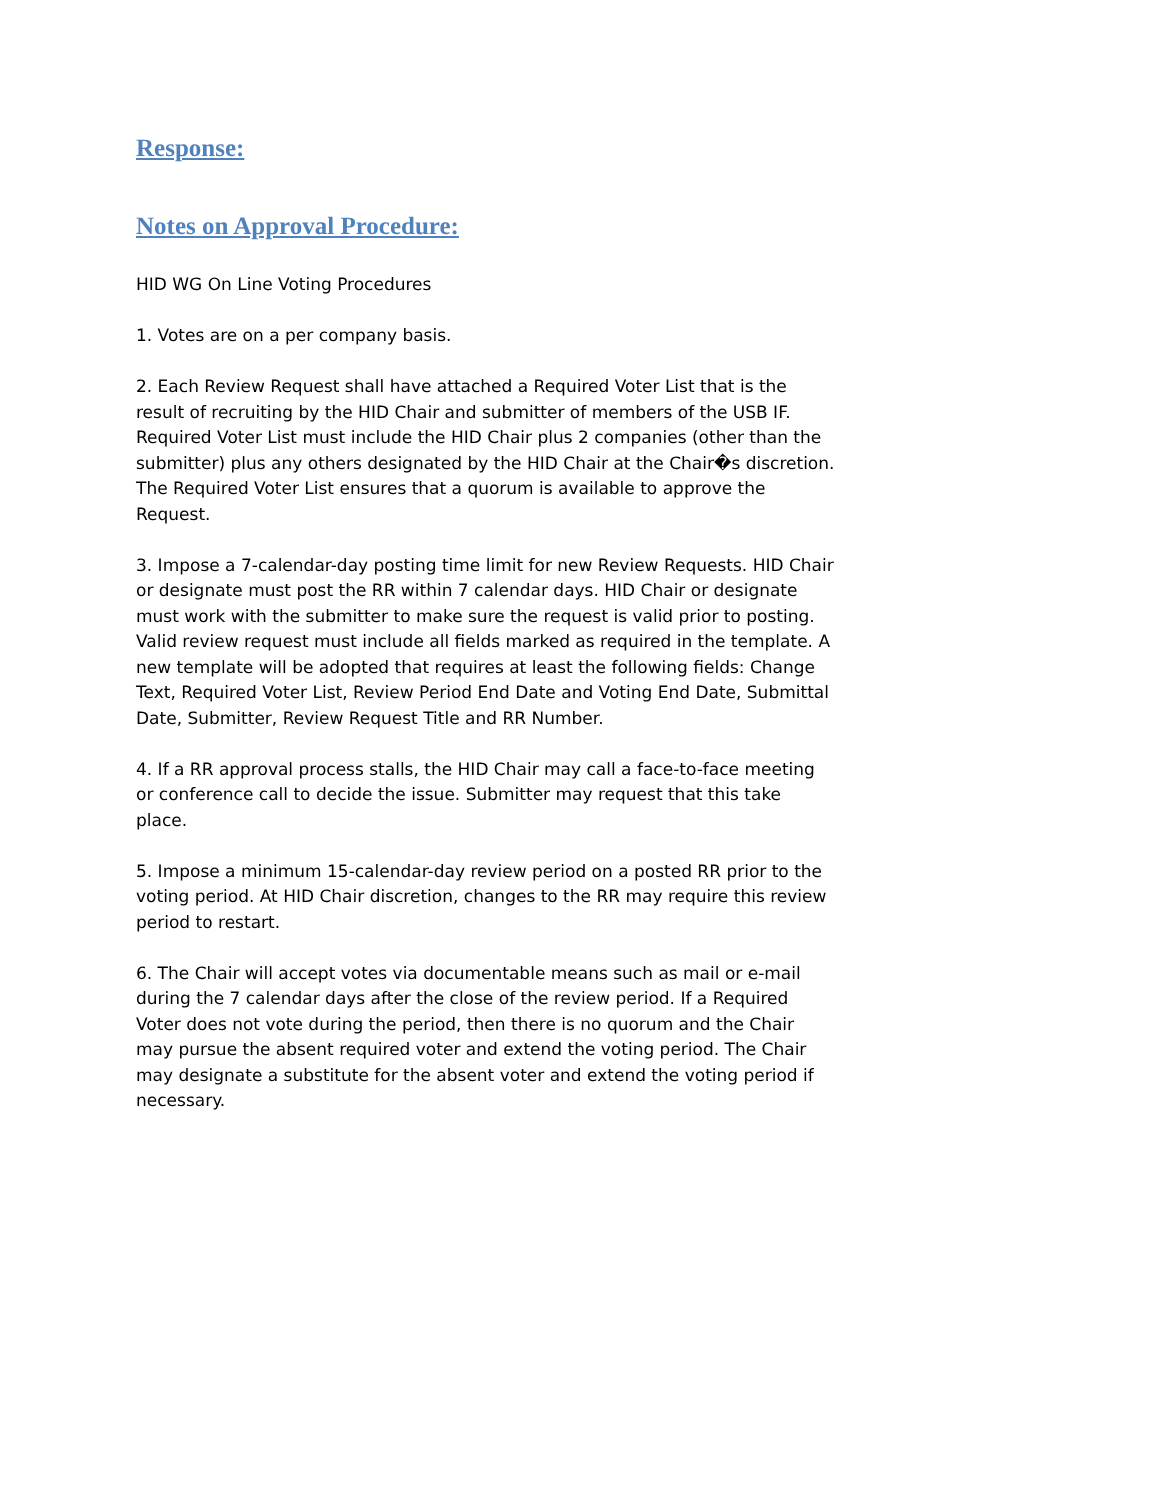Response:
Notes on Approval Procedure:
HID WG On Line Voting Procedures
1. Votes are on a per company basis.
2. Each Review Request shall have attached a Required Voter List that is the result of recruiting by the HID Chair and submitter of members of the USB IF. Required Voter List must include the HID Chair plus 2 companies (other than the submitter) plus any others designated by the HID Chair at the Chair�s discretion. The Required Voter List ensures that a quorum is available to approve the Request.
3. Impose a 7-calendar-day posting time limit for new Review Requests. HID Chair or designate must post the RR within 7 calendar days. HID Chair or designate must work with the submitter to make sure the request is valid prior to posting. Valid review request must include all fields marked as required in the template. A new template will be adopted that requires at least the following fields: Change Text, Required Voter List, Review Period End Date and Voting End Date, Submittal Date, Submitter, Review Request Title and RR Number.
4. If a RR approval process stalls, the HID Chair may call a face-to-face meeting or conference call to decide the issue. Submitter may request that this take place.
5. Impose a minimum 15-calendar-day review period on a posted RR prior to the voting period. At HID Chair discretion, changes to the RR may require this review period to restart.
6. The Chair will accept votes via documentable means such as mail or e-mail during the 7 calendar days after the close of the review period. If a Required Voter does not vote during the period, then there is no quorum and the Chair may pursue the absent required voter and extend the voting period. The Chair may designate a substitute for the absent voter and extend the voting period if necessary.